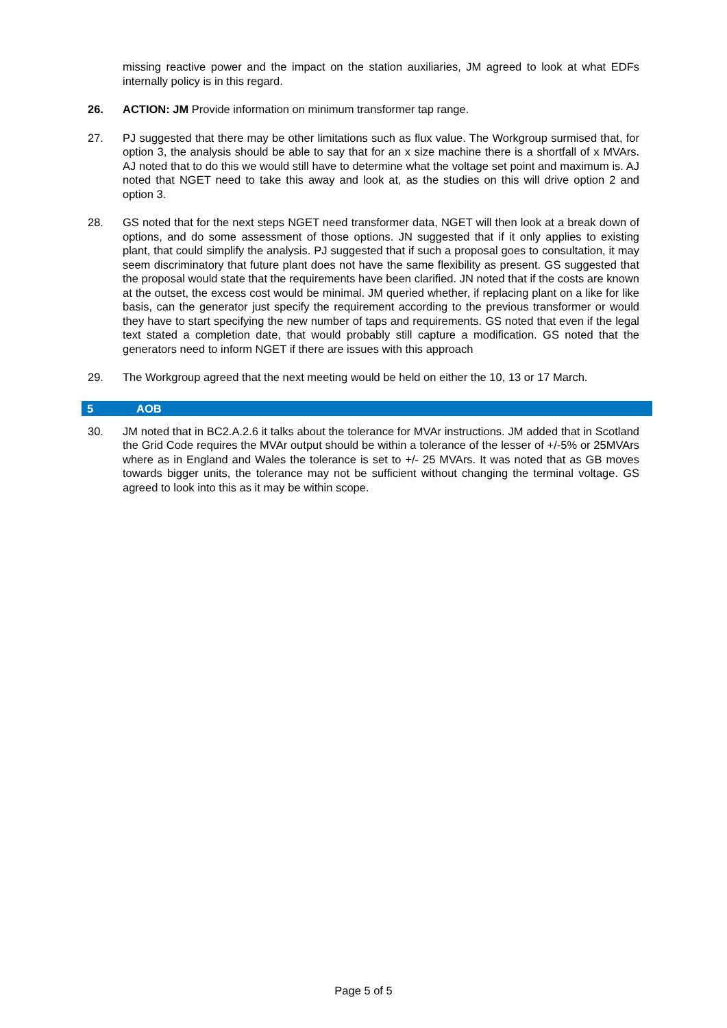missing reactive power and the impact on the station auxiliaries, JM agreed to look at what EDFs internally policy is in this regard.
26. ACTION: JM Provide information on minimum transformer tap range.
27. PJ suggested that there may be other limitations such as flux value. The Workgroup surmised that, for option 3, the analysis should be able to say that for an x size machine there is a shortfall of x MVArs. AJ noted that to do this we would still have to determine what the voltage set point and maximum is. AJ noted that NGET need to take this away and look at, as the studies on this will drive option 2 and option 3.
28. GS noted that for the next steps NGET need transformer data, NGET will then look at a break down of options, and do some assessment of those options. JN suggested that if it only applies to existing plant, that could simplify the analysis. PJ suggested that if such a proposal goes to consultation, it may seem discriminatory that future plant does not have the same flexibility as present. GS suggested that the proposal would state that the requirements have been clarified. JN noted that if the costs are known at the outset, the excess cost would be minimal. JM queried whether, if replacing plant on a like for like basis, can the generator just specify the requirement according to the previous transformer or would they have to start specifying the new number of taps and requirements. GS noted that even if the legal text stated a completion date, that would probably still capture a modification. GS noted that the generators need to inform NGET if there are issues with this approach
29. The Workgroup agreed that the next meeting would be held on either the 10, 13 or 17 March.
5 AOB
30. JM noted that in BC2.A.2.6 it talks about the tolerance for MVAr instructions. JM added that in Scotland the Grid Code requires the MVAr output should be within a tolerance of the lesser of +/-5% or 25MVArs where as in England and Wales the tolerance is set to +/- 25 MVArs. It was noted that as GB moves towards bigger units, the tolerance may not be sufficient without changing the terminal voltage. GS agreed to look into this as it may be within scope.
Page 5 of 5